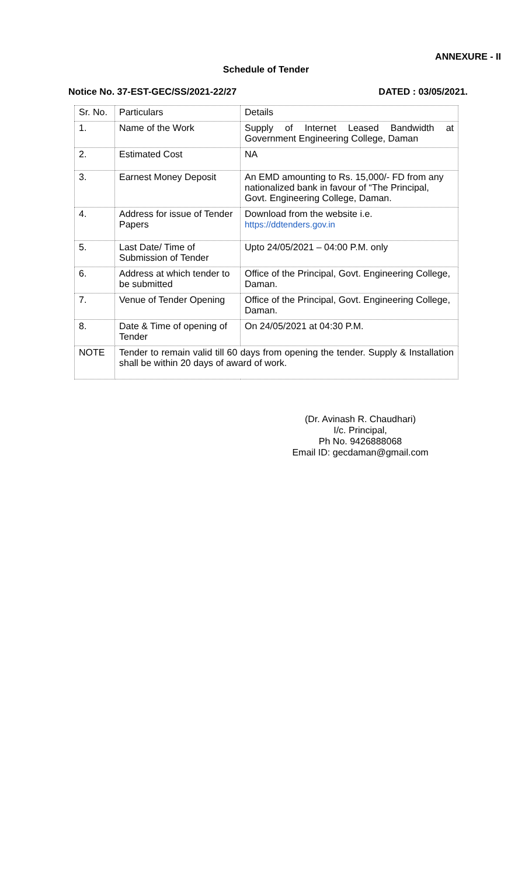ANNEXURE - II
Schedule of Tender
Notice No. 37-EST-GEC/SS/2021-22/27 DATED : 03/05/2021.
| Sr. No. | Particulars | Details |
| 1. | Name of the Work | Supply of Internet Leased Bandwidth at Government Engineering College, Daman |
| 2. | Estimated Cost | NA |
| 3. | Earnest Money Deposit | An EMD amounting to Rs. 15,000/- FD from any nationalized bank in favour of “The Principal, Govt. Engineering College, Daman. |
| 4. | Address for issue of Tender Papers | Download from the website i.e. https://ddtenders.gov.in |
| 5. | Last Date/ Time of Submission of Tender | Upto 24/05/2021 – 04:00 P.M. only |
| 6. | Address at which tender to be submitted | Office of the Principal, Govt. Engineering College, Daman. |
| 7. | Venue of Tender Opening | Office of the Principal, Govt. Engineering College, Daman. |
| 8. | Date & Time of opening of Tender | On 24/05/2021 at 04:30 P.M. |
| NOTE | Tender to remain valid till 60 days from opening the tender. Supply & Installation shall be within 20 days of award of work. | |
(Dr. Avinash R. Chaudhari)
I/c. Principal,
Ph No. 9426888068
Email ID: gecdaman@gmail.com